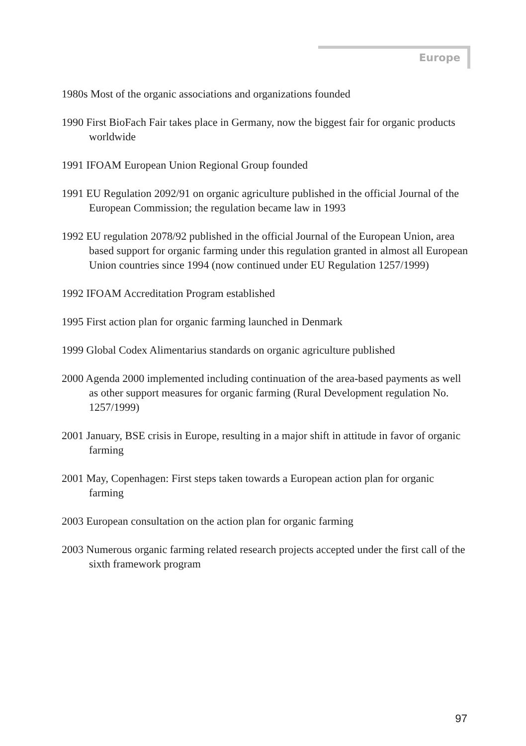Europe
1980s Most of the organic associations and organizations founded
1990 First BioFach Fair takes place in Germany, now the biggest fair for organic products worldwide
1991 IFOAM European Union Regional Group founded
1991 EU Regulation 2092/91 on organic agriculture published in the official Journal of the European Commission; the regulation became law in 1993
1992 EU regulation 2078/92 published in the official Journal of the European Union, area based support for organic farming under this regulation granted in almost all European Union countries since 1994 (now continued under EU Regulation 1257/1999)
1992 IFOAM Accreditation Program established
1995 First action plan for organic farming launched in Denmark
1999 Global Codex Alimentarius standards on organic agriculture published
2000 Agenda 2000 implemented including continuation of the area-based payments as well as other support measures for organic farming (Rural Development regulation No. 1257/1999)
2001 January, BSE crisis in Europe, resulting in a major shift in attitude in favor of organic farming
2001 May, Copenhagen: First steps taken towards a European action plan for organic farming
2003 European consultation on the action plan for organic farming
2003 Numerous organic farming related research projects accepted under the first call of the sixth framework program
97